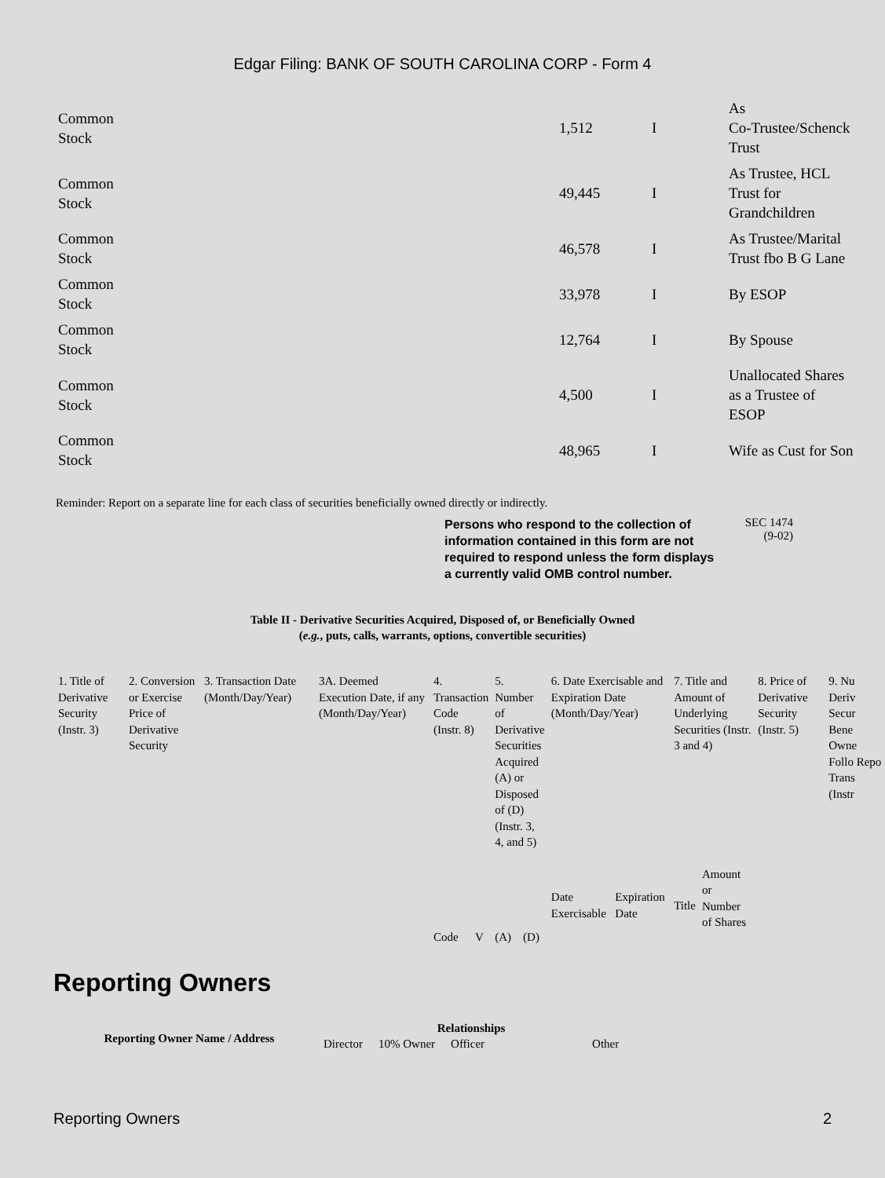Edgar Filing: BANK OF SOUTH CAROLINA CORP - Form 4
| Common Stock | 1,512 | I | As Co-Trustee/Schenck Trust |
| Common Stock | 49,445 | I | As Trustee, HCL Trust for Grandchildren |
| Common Stock | 46,578 | I | As Trustee/Marital Trust fbo B G Lane |
| Common Stock | 33,978 | I | By ESOP |
| Common Stock | 12,764 | I | By Spouse |
| Common Stock | 4,500 | I | Unallocated Shares as a Trustee of ESOP |
| Common Stock | 48,965 | I | Wife as Cust for Son |
Reminder: Report on a separate line for each class of securities beneficially owned directly or indirectly.
Persons who respond to the collection of information contained in this form are not required to respond unless the form displays a currently valid OMB control number.
SEC 1474
(9-02)
Table II - Derivative Securities Acquired, Disposed of, or Beneficially Owned
(e.g., puts, calls, warrants, options, convertible securities)
| 1. Title of Derivative Security (Instr. 3) | 2. Conversion or Exercise Price of Derivative Security | 3. Transaction Date (Month/Day/Year) | 3A. Deemed Execution Date, if any (Month/Day/Year) | 4. Transaction Code (Instr. 8) | | 5. Number of Derivative Securities Acquired (A) or Disposed of (D) (Instr. 3, 4, and 5) | | 6. Date Exercisable and Expiration Date (Month/Day/Year) | | 7. Title and Amount of Underlying Securities (Instr. 3 and 4) | | 8. Price of Derivative Security (Instr. 5) | 9. Nu Deriv Secur Bene Owne Follo Repo Trans (Instr |
| | | | | Code | V | (A) | (D) | Date Exercisable | Expiration Date | Title | Amount or Number of Shares | | |
Reporting Owners
| Reporting Owner Name / Address | Relationships | | | |
| --- | --- | --- | --- | --- |
| | Director | 10% Owner | Officer | Other |
Reporting Owners 2